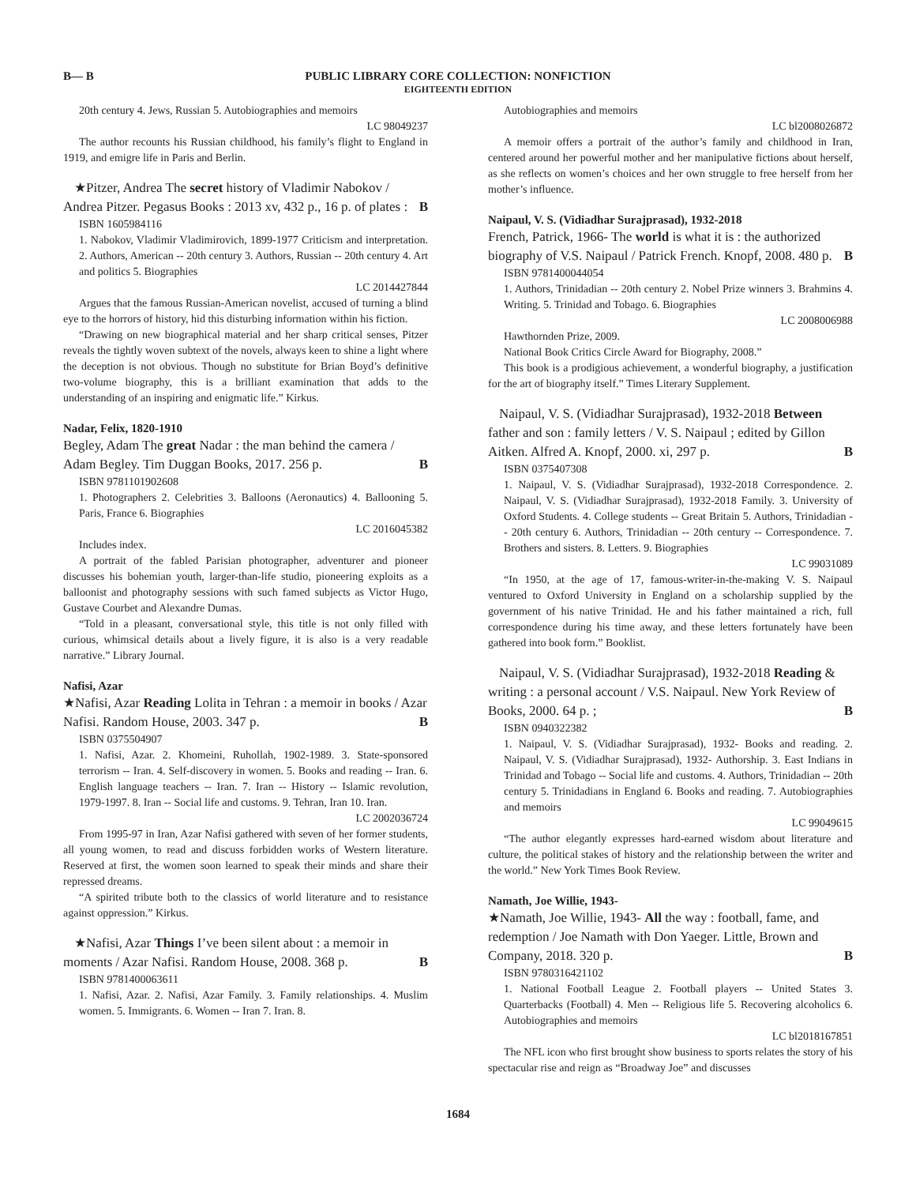B— B
PUBLIC LIBRARY CORE COLLECTION: NONFICTION
EIGHTEENTH EDITION
20th century 4. Jews, Russian 5. Autobiographies and memoirs
LC 98049237
The author recounts his Russian childhood, his family’s flight to England in 1919, and emigre life in Paris and Berlin.
★Pitzer, Andrea The secret history of Vladimir Nabokov / Andrea Pitzer. Pegasus Books : 2013 xv, 432 p., 16 p. of plates : B
ISBN 1605984116
1. Nabokov, Vladimir Vladimirovich, 1899-1977 Criticism and interpretation. 2. Authors, American -- 20th century 3. Authors, Russian -- 20th century 4. Art and politics 5. Biographies
LC 2014427844
Argues that the famous Russian-American novelist, accused of turning a blind eye to the horrors of history, hid this disturbing information within his fiction.
“Drawing on new biographical material and her sharp critical senses, Pitzer reveals the tightly woven subtext of the novels, always keen to shine a light where the deception is not obvious. Though no substitute for Brian Boyd’s definitive two-volume biography, this is a brilliant examination that adds to the understanding of an inspiring and enigmatic life.” Kirkus.
Nadar, Felix, 1820-1910
Begley, Adam The great Nadar : the man behind the camera / Adam Begley. Tim Duggan Books, 2017. 256 p. B
ISBN 9781101902608
1. Photographers 2. Celebrities 3. Balloons (Aeronautics) 4. Ballooning 5. Paris, France 6. Biographies
LC 2016045382
Includes index.
A portrait of the fabled Parisian photographer, adventurer and pioneer discusses his bohemian youth, larger-than-life studio, pioneering exploits as a balloonist and photography sessions with such famed subjects as Victor Hugo, Gustave Courbet and Alexandre Dumas.
“Told in a pleasant, conversational style, this title is not only filled with curious, whimsical details about a lively figure, it is also is a very readable narrative.” Library Journal.
Nafisi, Azar
★Nafisi, Azar Reading Lolita in Tehran : a memoir in books / Azar Nafisi. Random House, 2003. 347 p. B
ISBN 0375504907
1. Nafisi, Azar. 2. Khomeini, Ruhollah, 1902-1989. 3. State-sponsored terrorism -- Iran. 4. Self-discovery in women. 5. Books and reading -- Iran. 6. English language teachers -- Iran. 7. Iran -- History -- Islamic revolution, 1979-1997. 8. Iran -- Social life and customs. 9. Tehran, Iran 10. Iran.
LC 2002036724
From 1995-97 in Iran, Azar Nafisi gathered with seven of her former students, all young women, to read and discuss forbidden works of Western literature. Reserved at first, the women soon learned to speak their minds and share their repressed dreams.
“A spirited tribute both to the classics of world literature and to resistance against oppression.” Kirkus.
★Nafisi, Azar Things I’ve been silent about : a memoir in moments / Azar Nafisi. Random House, 2008. 368 p. B
ISBN 9781400063611
1. Nafisi, Azar. 2. Nafisi, Azar Family. 3. Family relationships. 4. Muslim women. 5. Immigrants. 6. Women -- Iran 7. Iran. 8.
Autobiographies and memoirs
LC bl2008026872
A memoir offers a portrait of the author’s family and childhood in Iran, centered around her powerful mother and her manipulative fictions about herself, as she reflects on women’s choices and her own struggle to free herself from her mother’s influence.
Naipaul, V. S. (Vidiadhar Surajprasad), 1932-2018
French, Patrick, 1966- The world is what it is : the authorized biography of V.S. Naipaul / Patrick French. Knopf, 2008. 480 p. B
ISBN 9781400044054
1. Authors, Trinidadian -- 20th century 2. Nobel Prize winners 3. Brahmins 4. Writing. 5. Trinidad and Tobago. 6. Biographies
LC 2008006988
Hawthornden Prize, 2009.
National Book Critics Circle Award for Biography, 2008.”
This book is a prodigious achievement, a wonderful biography, a justification for the art of biography itself.” Times Literary Supplement.
Naipaul, V. S. (Vidiadhar Surajprasad), 1932-2018 Between father and son : family letters / V. S. Naipaul ; edited by Gillon Aitken. Alfred A. Knopf, 2000. xi, 297 p. B
ISBN 0375407308
1. Naipaul, V. S. (Vidiadhar Surajprasad), 1932-2018 Correspondence. 2. Naipaul, V. S. (Vidiadhar Surajprasad), 1932-2018 Family. 3. University of Oxford Students. 4. College students -- Great Britain 5. Authors, Trinidadian -- 20th century 6. Authors, Trinidadian -- 20th century -- Correspondence. 7. Brothers and sisters. 8. Letters. 9. Biographies
LC 99031089
“In 1950, at the age of 17, famous-writer-in-the-making V. S. Naipaul ventured to Oxford University in England on a scholarship supplied by the government of his native Trinidad. He and his father maintained a rich, full correspondence during his time away, and these letters fortunately have been gathered into book form.” Booklist.
Naipaul, V. S. (Vidiadhar Surajprasad), 1932-2018 Reading & writing : a personal account / V.S. Naipaul. New York Review of Books, 2000. 64 p. ; B
ISBN 0940322382
1. Naipaul, V. S. (Vidiadhar Surajprasad), 1932- Books and reading. 2. Naipaul, V. S. (Vidiadhar Surajprasad), 1932- Authorship. 3. East Indians in Trinidad and Tobago -- Social life and customs. 4. Authors, Trinidadian -- 20th century 5. Trinidadians in England 6. Books and reading. 7. Autobiographies and memoirs
LC 99049615
“The author elegantly expresses hard-earned wisdom about literature and culture, the political stakes of history and the relationship between the writer and the world.” New York Times Book Review.
Namath, Joe Willie, 1943-
★Namath, Joe Willie, 1943- All the way : football, fame, and redemption / Joe Namath with Don Yaeger. Little, Brown and Company, 2018. 320 p. B
ISBN 9780316421102
1. National Football League 2. Football players -- United States 3. Quarterbacks (Football) 4. Men -- Religious life 5. Recovering alcoholics 6. Autobiographies and memoirs
LC bl2018167851
The NFL icon who first brought show business to sports relates the story of his spectacular rise and reign as “Broadway Joe” and discusses
1684